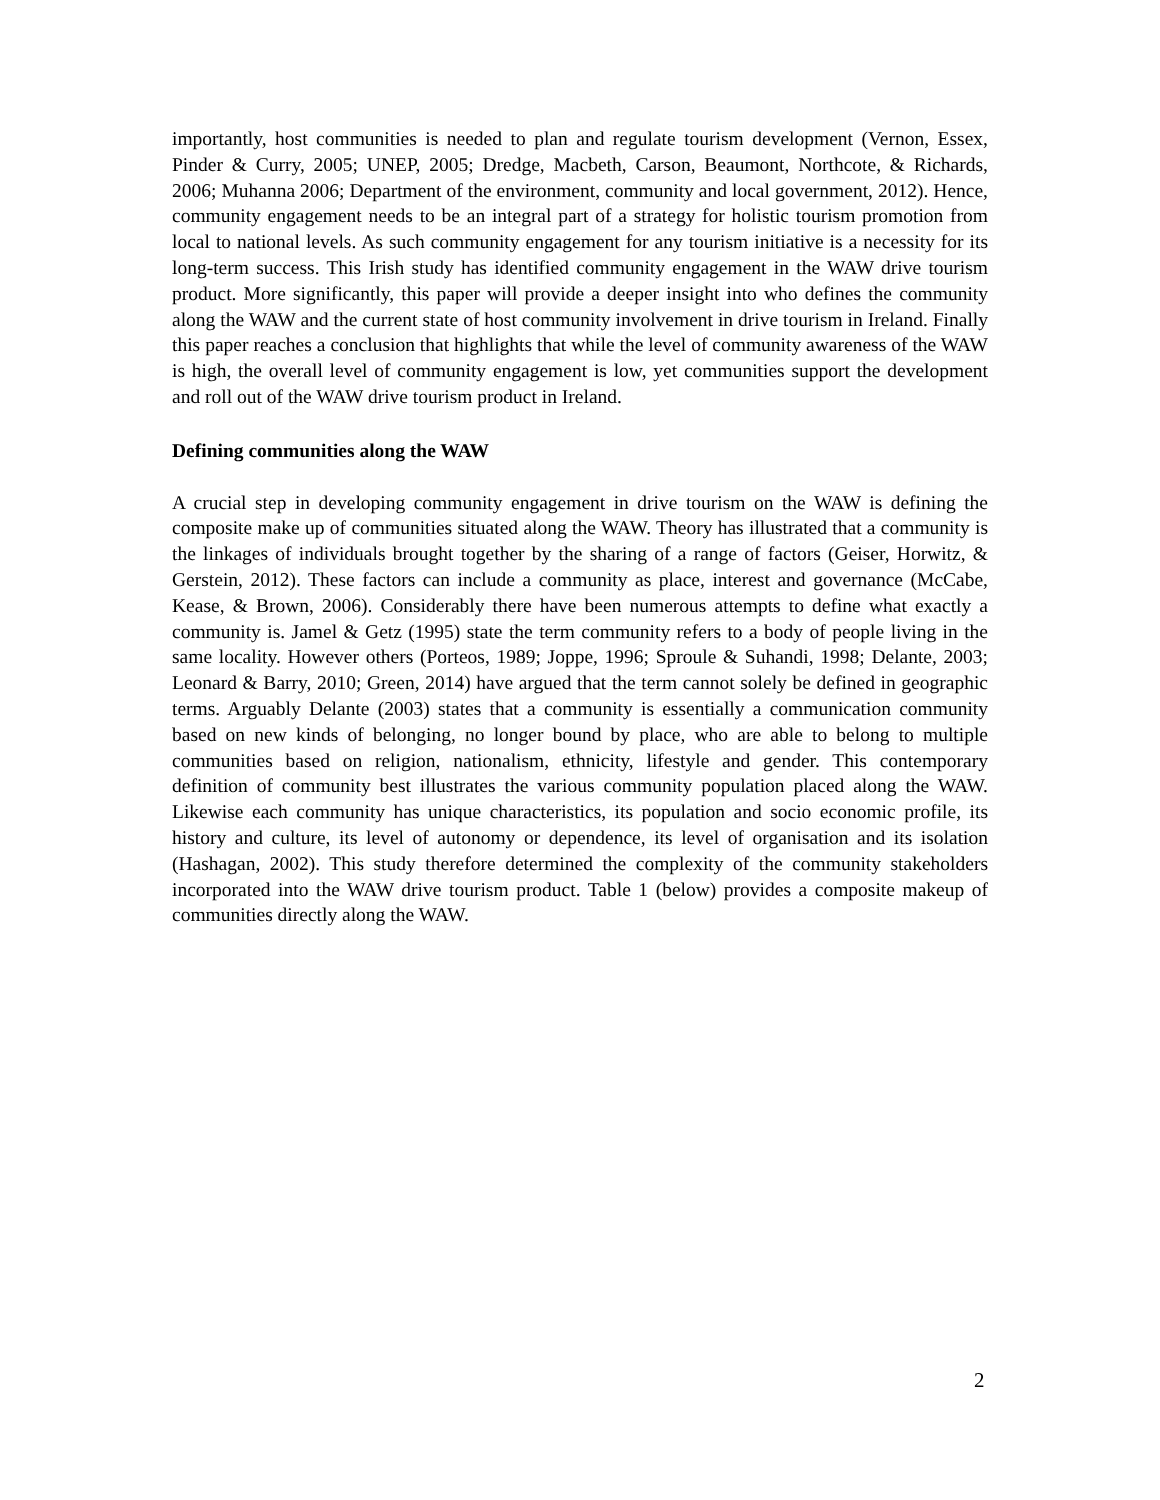importantly, host communities is needed to plan and regulate tourism development (Vernon, Essex, Pinder & Curry, 2005; UNEP, 2005; Dredge, Macbeth, Carson, Beaumont, Northcote, & Richards, 2006; Muhanna 2006; Department of the environment, community and local government, 2012). Hence, community engagement needs to be an integral part of a strategy for holistic tourism promotion from local to national levels. As such community engagement for any tourism initiative is a necessity for its long-term success. This Irish study has identified community engagement in the WAW drive tourism product. More significantly, this paper will provide a deeper insight into who defines the community along the WAW and the current state of host community involvement in drive tourism in Ireland. Finally this paper reaches a conclusion that highlights that while the level of community awareness of the WAW is high, the overall level of community engagement is low, yet communities support the development and roll out of the WAW drive tourism product in Ireland.
Defining communities along the WAW
A crucial step in developing community engagement in drive tourism on the WAW is defining the composite make up of communities situated along the WAW. Theory has illustrated that a community is the linkages of individuals brought together by the sharing of a range of factors (Geiser, Horwitz, & Gerstein, 2012). These factors can include a community as place, interest and governance (McCabe, Kease, & Brown, 2006). Considerably there have been numerous attempts to define what exactly a community is. Jamel & Getz (1995) state the term community refers to a body of people living in the same locality. However others (Porteos, 1989; Joppe, 1996; Sproule & Suhandi, 1998; Delante, 2003; Leonard & Barry, 2010; Green, 2014) have argued that the term cannot solely be defined in geographic terms. Arguably Delante (2003) states that a community is essentially a communication community based on new kinds of belonging, no longer bound by place, who are able to belong to multiple communities based on religion, nationalism, ethnicity, lifestyle and gender. This contemporary definition of community best illustrates the various community population placed along the WAW. Likewise each community has unique characteristics, its population and socio economic profile, its history and culture, its level of autonomy or dependence, its level of organisation and its isolation (Hashagan, 2002). This study therefore determined the complexity of the community stakeholders incorporated into the WAW drive tourism product. Table 1 (below) provides a composite makeup of communities directly along the WAW.
2